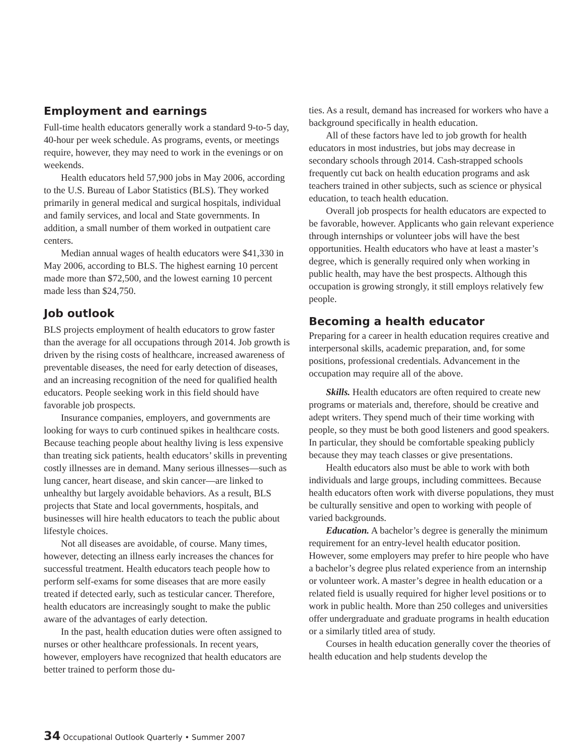Employment and earnings
Full-time health educators generally work a standard 9-to-5 day, 40-hour per week schedule. As programs, events, or meetings require, however, they may need to work in the evenings or on weekends.
Health educators held 57,900 jobs in May 2006, according to the U.S. Bureau of Labor Statistics (BLS). They worked primarily in general medical and surgical hospitals, individual and family services, and local and State governments. In addition, a small number of them worked in outpatient care centers.
Median annual wages of health educators were $41,330 in May 2006, according to BLS. The highest earning 10 percent made more than $72,500, and the lowest earning 10 percent made less than $24,750.
Job outlook
BLS projects employment of health educators to grow faster than the average for all occupations through 2014. Job growth is driven by the rising costs of healthcare, increased awareness of preventable diseases, the need for early detection of diseases, and an increasing recognition of the need for qualified health educators. People seeking work in this field should have favorable job prospects.
Insurance companies, employers, and governments are looking for ways to curb continued spikes in healthcare costs. Because teaching people about healthy living is less expensive than treating sick patients, health educators’ skills in preventing costly illnesses are in demand. Many serious illnesses—such as lung cancer, heart disease, and skin cancer—are linked to unhealthy but largely avoidable behaviors. As a result, BLS projects that State and local governments, hospitals, and businesses will hire health educators to teach the public about lifestyle choices.
Not all diseases are avoidable, of course. Many times, however, detecting an illness early increases the chances for successful treatment. Health educators teach people how to perform self-exams for some diseases that are more easily treated if detected early, such as testicular cancer. Therefore, health educators are increasingly sought to make the public aware of the advantages of early detection.
In the past, health education duties were often assigned to nurses or other healthcare professionals. In recent years, however, employers have recognized that health educators are better trained to perform those du-
ties. As a result, demand has increased for workers who have a background specifically in health education.
All of these factors have led to job growth for health educators in most industries, but jobs may decrease in secondary schools through 2014. Cash-strapped schools frequently cut back on health education programs and ask teachers trained in other subjects, such as science or physical education, to teach health education.
Overall job prospects for health educators are expected to be favorable, however. Applicants who gain relevant experience through internships or volunteer jobs will have the best opportunities. Health educators who have at least a master’s degree, which is generally required only when working in public health, may have the best prospects. Although this occupation is growing strongly, it still employs relatively few people.
Becoming a health educator
Preparing for a career in health education requires creative and interpersonal skills, academic preparation, and, for some positions, professional credentials. Advancement in the occupation may require all of the above.
Skills. Health educators are often required to create new programs or materials and, therefore, should be creative and adept writers. They spend much of their time working with people, so they must be both good listeners and good speakers. In particular, they should be comfortable speaking publicly because they may teach classes or give presentations.
Health educators also must be able to work with both individuals and large groups, including committees. Because health educators often work with diverse populations, they must be culturally sensitive and open to working with people of varied backgrounds.
Education. A bachelor’s degree is generally the minimum requirement for an entry-level health educator position. However, some employers may prefer to hire people who have a bachelor’s degree plus related experience from an internship or volunteer work. A master’s degree in health education or a related field is usually required for higher level positions or to work in public health. More than 250 colleges and universities offer undergraduate and graduate programs in health education or a similarly titled area of study.
Courses in health education generally cover the theories of health education and help students develop the
34 Occupational Outlook Quarterly • Summer 2007